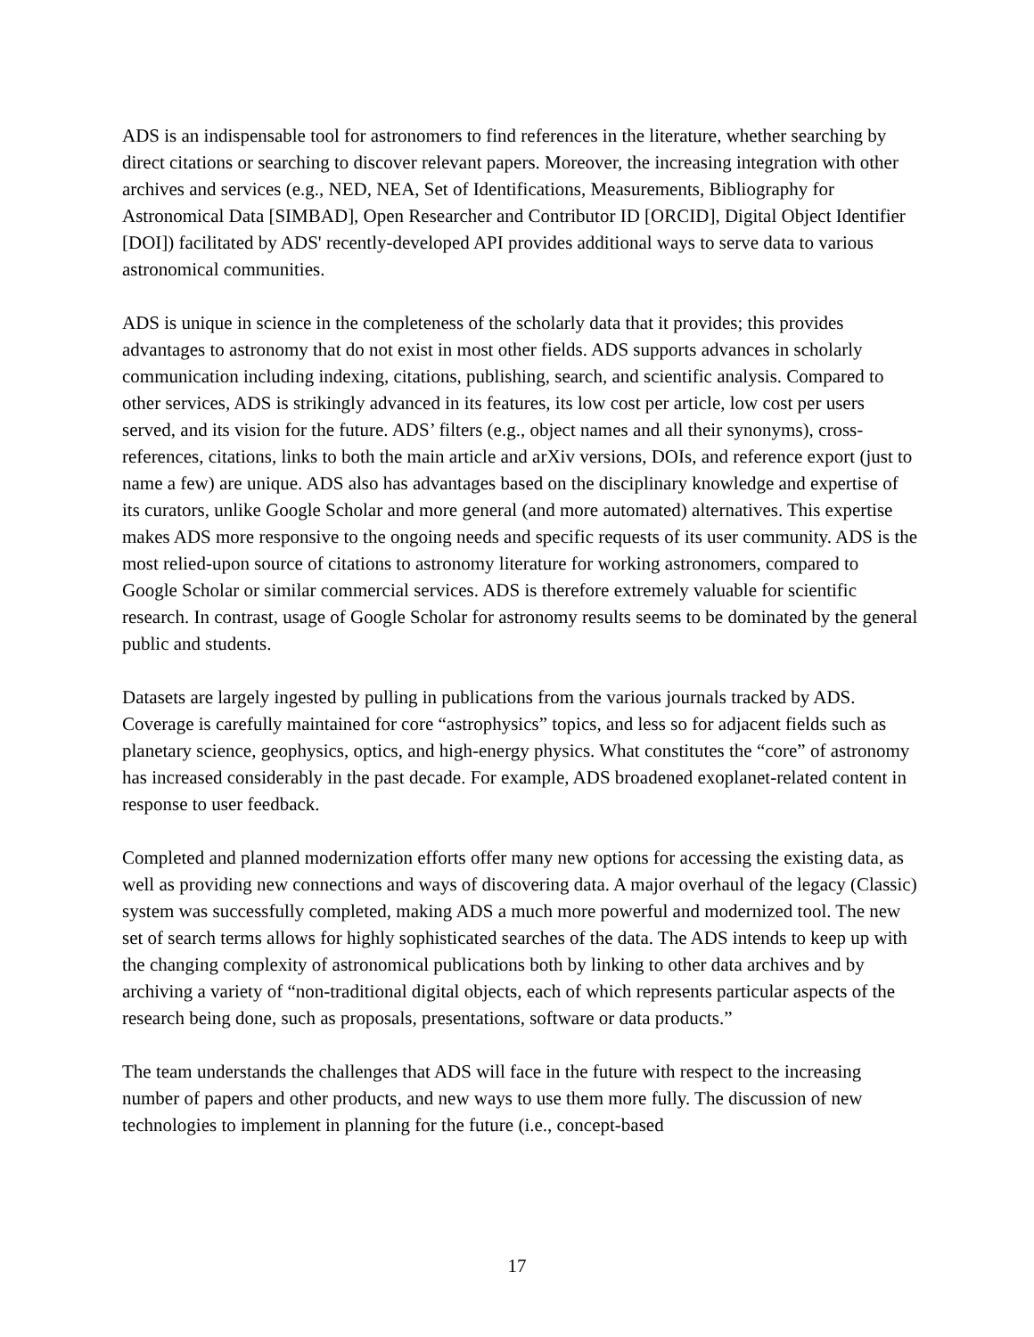ADS is an indispensable tool for astronomers to find references in the literature, whether searching by direct citations or searching to discover relevant papers. Moreover, the increasing integration with other archives and services (e.g., NED, NEA, Set of Identifications, Measurements, Bibliography for Astronomical Data [SIMBAD], Open Researcher and Contributor ID [ORCID], Digital Object Identifier [DOI]) facilitated by ADS' recently-developed API provides additional ways to serve data to various astronomical communities.
ADS is unique in science in the completeness of the scholarly data that it provides; this provides advantages to astronomy that do not exist in most other fields. ADS supports advances in scholarly communication including indexing, citations, publishing, search, and scientific analysis. Compared to other services, ADS is strikingly advanced in its features, its low cost per article, low cost per users served, and its vision for the future. ADS’ filters (e.g., object names and all their synonyms), cross-references, citations, links to both the main article and arXiv versions, DOIs, and reference export (just to name a few) are unique. ADS also has advantages based on the disciplinary knowledge and expertise of its curators, unlike Google Scholar and more general (and more automated) alternatives. This expertise makes ADS more responsive to the ongoing needs and specific requests of its user community. ADS is the most relied-upon source of citations to astronomy literature for working astronomers, compared to Google Scholar or similar commercial services. ADS is therefore extremely valuable for scientific research. In contrast, usage of Google Scholar for astronomy results seems to be dominated by the general public and students.
Datasets are largely ingested by pulling in publications from the various journals tracked by ADS. Coverage is carefully maintained for core “astrophysics” topics, and less so for adjacent fields such as planetary science, geophysics, optics, and high-energy physics. What constitutes the “core” of astronomy has increased considerably in the past decade. For example, ADS broadened exoplanet-related content in response to user feedback.
Completed and planned modernization efforts offer many new options for accessing the existing data, as well as providing new connections and ways of discovering data. A major overhaul of the legacy (Classic) system was successfully completed, making ADS a much more powerful and modernized tool. The new set of search terms allows for highly sophisticated searches of the data. The ADS intends to keep up with the changing complexity of astronomical publications both by linking to other data archives and by archiving a variety of “non-traditional digital objects, each of which represents particular aspects of the research being done, such as proposals, presentations, software or data products.”
The team understands the challenges that ADS will face in the future with respect to the increasing number of papers and other products, and new ways to use them more fully. The discussion of new technologies to implement in planning for the future (i.e., concept-based
17